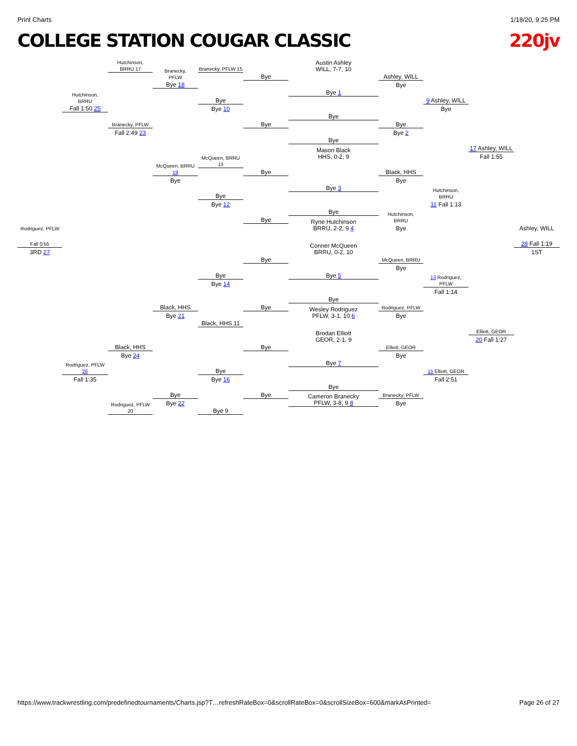Print Charts 1/18/20, 9:25 PM
COLLEGE STATION COUGAR CLASSIC 220jv
Hutchinson,
BRRU 17
Branecky, PFLW 15
Austin Ashley
WILL, 7-7, 10
Branecky,
PFLW
Bye 18
Bye
Ashley, WILL
Bye
Bye 1
Hutchinson,
BRRU
Fall 1:50 25
Bye
Bye 10
9 Ashley, WILL
Bye
Bye
Branecky, PFLW
Fall 2:49 23
Bye
Bye
Bye 2
Bye
Mason Black
HHS, 0-2, 9
17 Ashley, WILL
Fall 1:55
McQueen, BRRU 13
McQueen, BRRU 19
Bye
Bye
Black, HHS
Bye
Bye 3
Hutchinson,
BRRU
11 Fall 1:13
Bye
Bye 12
Bye
Hutchinson,
BRRU
Bye
Ryne Hutchinson
BRRU, 2-2, 9 4
Bye
Rodriguez, PFLW
Ashley, WILL
Fall 0:55
3RD 27
28 Fall 1:19
1ST
Conner McQueen
BRRU, 0-2, 10
Bye
McQueen, BRRU
Bye
Bye 5
Bye
Bye 14
13 Rodriguez, PFLW
Fall 1:14
Bye
Black, HHS
Bye 21
Bye
Rodriguez, PFLW
Bye
Wesley Rodriguez
PFLW, 3-1, 10 6
Black, HHS 11
Elliott, GEOR
20 Fall 1:27
Brodan Elliott
GEOR, 2-1, 9
Black, HHS
Bye 24
Bye
Elliott, GEOR
Bye
Bye 7
Rodriguez, PFLW 26
Fall 1:35
Bye
Bye 16
15 Elliott, GEOR
Fall 2:51
Bye
Bye
Bye 22
Bye
Branecky, PFLW
Bye
Cameron Branecky
PFLW, 3-8, 9 8
Rodriguez, PFLW 20
Bye 9
https://www.trackwrestling.com/predefinedtournaments/Charts.jsp?T…refreshRateBox=0&scrollRateBox=0&scrollSizeBox=600&markAsPrinted= Page 26 of 27